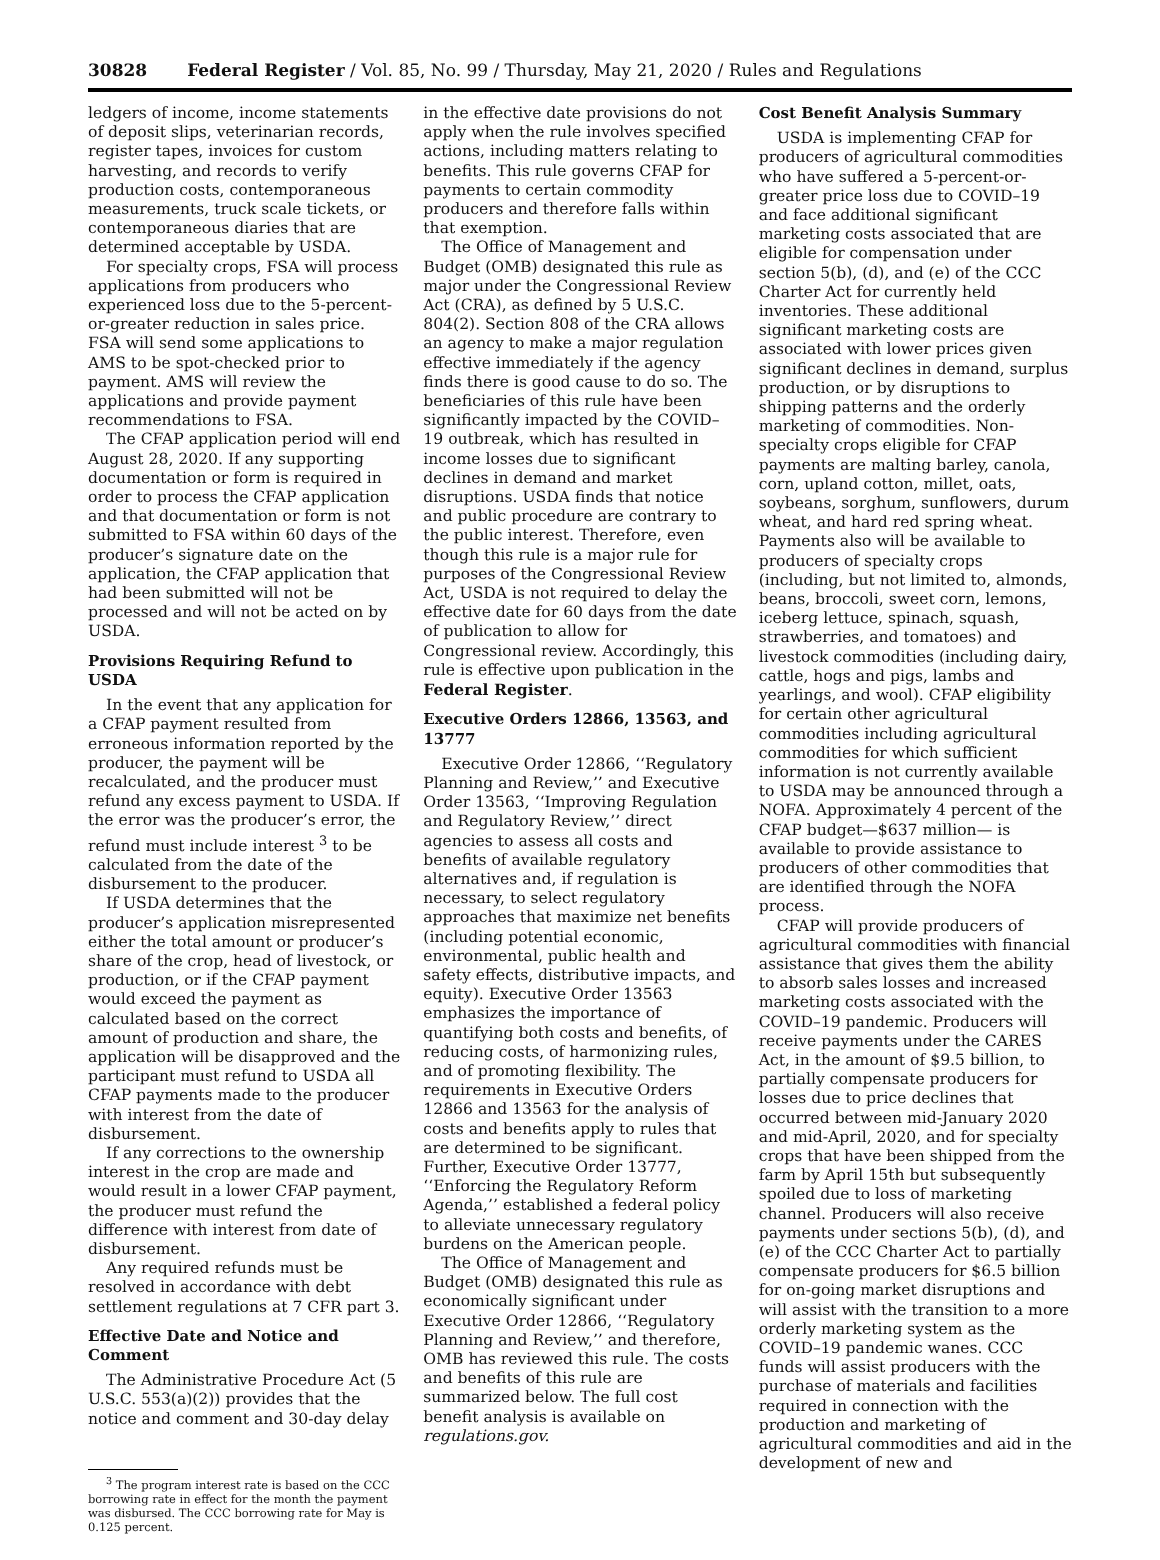30828 Federal Register / Vol. 85, No. 99 / Thursday, May 21, 2020 / Rules and Regulations
ledgers of income, income statements of deposit slips, veterinarian records, register tapes, invoices for custom harvesting, and records to verify production costs, contemporaneous measurements, truck scale tickets, or contemporaneous diaries that are determined acceptable by USDA.
For specialty crops, FSA will process applications from producers who experienced loss due to the 5-percent-or-greater reduction in sales price. FSA will send some applications to AMS to be spot-checked prior to payment. AMS will review the applications and provide payment recommendations to FSA.
The CFAP application period will end August 28, 2020. If any supporting documentation or form is required in order to process the CFAP application and that documentation or form is not submitted to FSA within 60 days of the producer’s signature date on the application, the CFAP application that had been submitted will not be processed and will not be acted on by USDA.
Provisions Requiring Refund to USDA
In the event that any application for a CFAP payment resulted from erroneous information reported by the producer, the payment will be recalculated, and the producer must refund any excess payment to USDA. If the error was the producer’s error, the refund must include interest <sup>3</sup> to be calculated from the date of the disbursement to the producer.
If USDA determines that the producer’s application misrepresented either the total amount or producer’s share of the crop, head of livestock, or production, or if the CFAP payment would exceed the payment as calculated based on the correct amount of production and share, the application will be disapproved and the participant must refund to USDA all CFAP payments made to the producer with interest from the date of disbursement.
If any corrections to the ownership interest in the crop are made and would result in a lower CFAP payment, the producer must refund the difference with interest from date of disbursement.
Any required refunds must be resolved in accordance with debt settlement regulations at 7 CFR part 3.
Effective Date and Notice and Comment
The Administrative Procedure Act (5 U.S.C. 553(a)(2)) provides that the notice and comment and 30-day delay
<sup>3</sup> The program interest rate is based on the CCC borrowing rate in effect for the month the payment was disbursed. The CCC borrowing rate for May is 0.125 percent.
in the effective date provisions do not apply when the rule involves specified actions, including matters relating to benefits. This rule governs CFAP for payments to certain commodity producers and therefore falls within that exemption.
The Office of Management and Budget (OMB) designated this rule as major under the Congressional Review Act (CRA), as defined by 5 U.S.C. 804(2). Section 808 of the CRA allows an agency to make a major regulation effective immediately if the agency finds there is good cause to do so. The beneficiaries of this rule have been significantly impacted by the COVID–19 outbreak, which has resulted in income losses due to significant declines in demand and market disruptions. USDA finds that notice and public procedure are contrary to the public interest. Therefore, even though this rule is a major rule for purposes of the Congressional Review Act, USDA is not required to delay the effective date for 60 days from the date of publication to allow for Congressional review. Accordingly, this rule is effective upon publication in the Federal Register.
Executive Orders 12866, 13563, and 13777
Executive Order 12866, ‘‘Regulatory Planning and Review,’’ and Executive Order 13563, ‘‘Improving Regulation and Regulatory Review,’’ direct agencies to assess all costs and benefits of available regulatory alternatives and, if regulation is necessary, to select regulatory approaches that maximize net benefits (including potential economic, environmental, public health and safety effects, distributive impacts, and equity). Executive Order 13563 emphasizes the importance of quantifying both costs and benefits, of reducing costs, of harmonizing rules, and of promoting flexibility. The requirements in Executive Orders 12866 and 13563 for the analysis of costs and benefits apply to rules that are determined to be significant. Further, Executive Order 13777, ‘‘Enforcing the Regulatory Reform Agenda,’’ established a federal policy to alleviate unnecessary regulatory burdens on the American people.
The Office of Management and Budget (OMB) designated this rule as economically significant under Executive Order 12866, ‘‘Regulatory Planning and Review,’’ and therefore, OMB has reviewed this rule. The costs and benefits of this rule are summarized below. The full cost benefit analysis is available on regulations.gov.
Cost Benefit Analysis Summary
USDA is implementing CFAP for producers of agricultural commodities who have suffered a 5-percent-or-greater price loss due to COVID–19 and face additional significant marketing costs associated that are eligible for compensation under section 5(b), (d), and (e) of the CCC Charter Act for currently held inventories. These additional significant marketing costs are associated with lower prices given significant declines in demand, surplus production, or by disruptions to shipping patterns and the orderly marketing of commodities. Non-specialty crops eligible for CFAP payments are malting barley, canola, corn, upland cotton, millet, oats, soybeans, sorghum, sunflowers, durum wheat, and hard red spring wheat. Payments also will be available to producers of specialty crops (including, but not limited to, almonds, beans, broccoli, sweet corn, lemons, iceberg lettuce, spinach, squash, strawberries, and tomatoes) and livestock commodities (including dairy, cattle, hogs and pigs, lambs and yearlings, and wool). CFAP eligibility for certain other agricultural commodities including agricultural commodities for which sufficient information is not currently available to USDA may be announced through a NOFA. Approximately 4 percent of the CFAP budget—$637 million— is available to provide assistance to producers of other commodities that are identified through the NOFA process.
CFAP will provide producers of agricultural commodities with financial assistance that gives them the ability to absorb sales losses and increased marketing costs associated with the COVID–19 pandemic. Producers will receive payments under the CARES Act, in the amount of $9.5 billion, to partially compensate producers for losses due to price declines that occurred between mid-January 2020 and mid-April, 2020, and for specialty crops that have been shipped from the farm by April 15th but subsequently spoiled due to loss of marketing channel. Producers will also receive payments under sections 5(b), (d), and (e) of the CCC Charter Act to partially compensate producers for $6.5 billion for on-going market disruptions and will assist with the transition to a more orderly marketing system as the COVID–19 pandemic wanes. CCC funds will assist producers with the purchase of materials and facilities required in connection with the production and marketing of agricultural commodities and aid in the development of new and